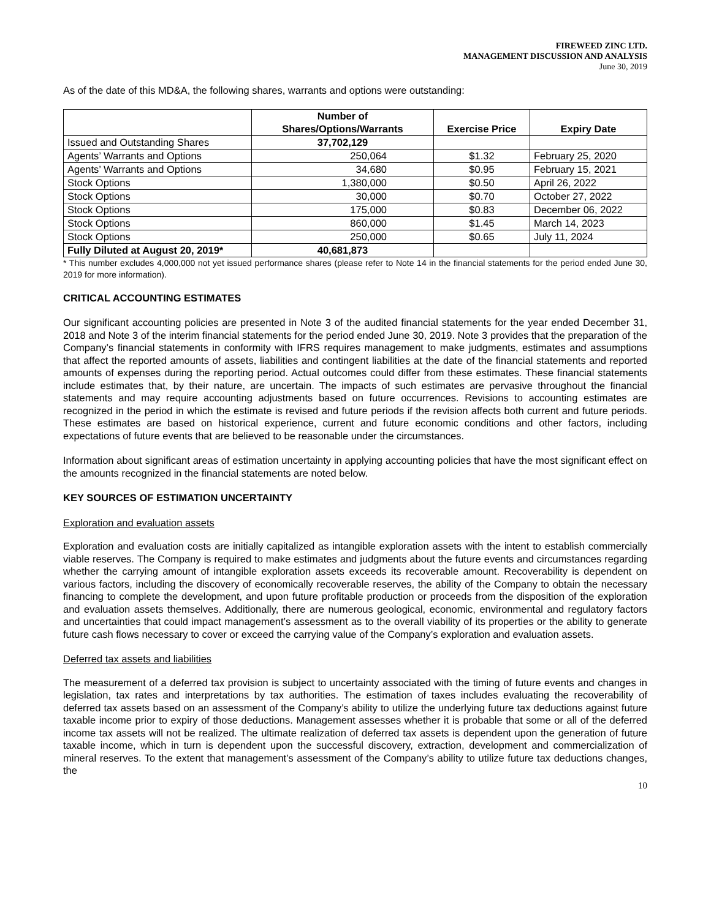FIREWEED ZINC LTD.
MANAGEMENT DISCUSSION AND ANALYSIS
June 30, 2019
As of the date of this MD&A, the following shares, warrants and options were outstanding:
| | Number of Shares/Options/Warrants | Exercise Price | Expiry Date |
| --- | --- | --- | --- |
| Issued and Outstanding Shares | 37,702,129 | | |
| Agents’ Warrants and Options | 250,064 | $1.32 | February 25, 2020 |
| Agents’ Warrants and Options | 34,680 | $0.95 | February 15, 2021 |
| Stock Options | 1,380,000 | $0.50 | April 26, 2022 |
| Stock Options | 30,000 | $0.70 | October 27, 2022 |
| Stock Options | 175,000 | $0.83 | December 06, 2022 |
| Stock Options | 860,000 | $1.45 | March 14, 2023 |
| Stock Options | 250,000 | $0.65 | July 11, 2024 |
| Fully Diluted at August 20, 2019* | 40,681,873 | | |
* This number excludes 4,000,000 not yet issued performance shares (please refer to Note 14 in the financial statements for the period ended June 30, 2019 for more information).
CRITICAL ACCOUNTING ESTIMATES
Our significant accounting policies are presented in Note 3 of the audited financial statements for the year ended December 31, 2018 and Note 3 of the interim financial statements for the period ended June 30, 2019. Note 3 provides that the preparation of the Company’s financial statements in conformity with IFRS requires management to make judgments, estimates and assumptions that affect the reported amounts of assets, liabilities and contingent liabilities at the date of the financial statements and reported amounts of expenses during the reporting period. Actual outcomes could differ from these estimates. These financial statements include estimates that, by their nature, are uncertain. The impacts of such estimates are pervasive throughout the financial statements and may require accounting adjustments based on future occurrences. Revisions to accounting estimates are recognized in the period in which the estimate is revised and future periods if the revision affects both current and future periods. These estimates are based on historical experience, current and future economic conditions and other factors, including expectations of future events that are believed to be reasonable under the circumstances.
Information about significant areas of estimation uncertainty in applying accounting policies that have the most significant effect on the amounts recognized in the financial statements are noted below.
KEY SOURCES OF ESTIMATION UNCERTAINTY
Exploration and evaluation assets
Exploration and evaluation costs are initially capitalized as intangible exploration assets with the intent to establish commercially viable reserves. The Company is required to make estimates and judgments about the future events and circumstances regarding whether the carrying amount of intangible exploration assets exceeds its recoverable amount. Recoverability is dependent on various factors, including the discovery of economically recoverable reserves, the ability of the Company to obtain the necessary financing to complete the development, and upon future profitable production or proceeds from the disposition of the exploration and evaluation assets themselves. Additionally, there are numerous geological, economic, environmental and regulatory factors and uncertainties that could impact management’s assessment as to the overall viability of its properties or the ability to generate future cash flows necessary to cover or exceed the carrying value of the Company’s exploration and evaluation assets.
Deferred tax assets and liabilities
The measurement of a deferred tax provision is subject to uncertainty associated with the timing of future events and changes in legislation, tax rates and interpretations by tax authorities. The estimation of taxes includes evaluating the recoverability of deferred tax assets based on an assessment of the Company’s ability to utilize the underlying future tax deductions against future taxable income prior to expiry of those deductions. Management assesses whether it is probable that some or all of the deferred income tax assets will not be realized. The ultimate realization of deferred tax assets is dependent upon the generation of future taxable income, which in turn is dependent upon the successful discovery, extraction, development and commercialization of mineral reserves. To the extent that management’s assessment of the Company’s ability to utilize future tax deductions changes, the
10